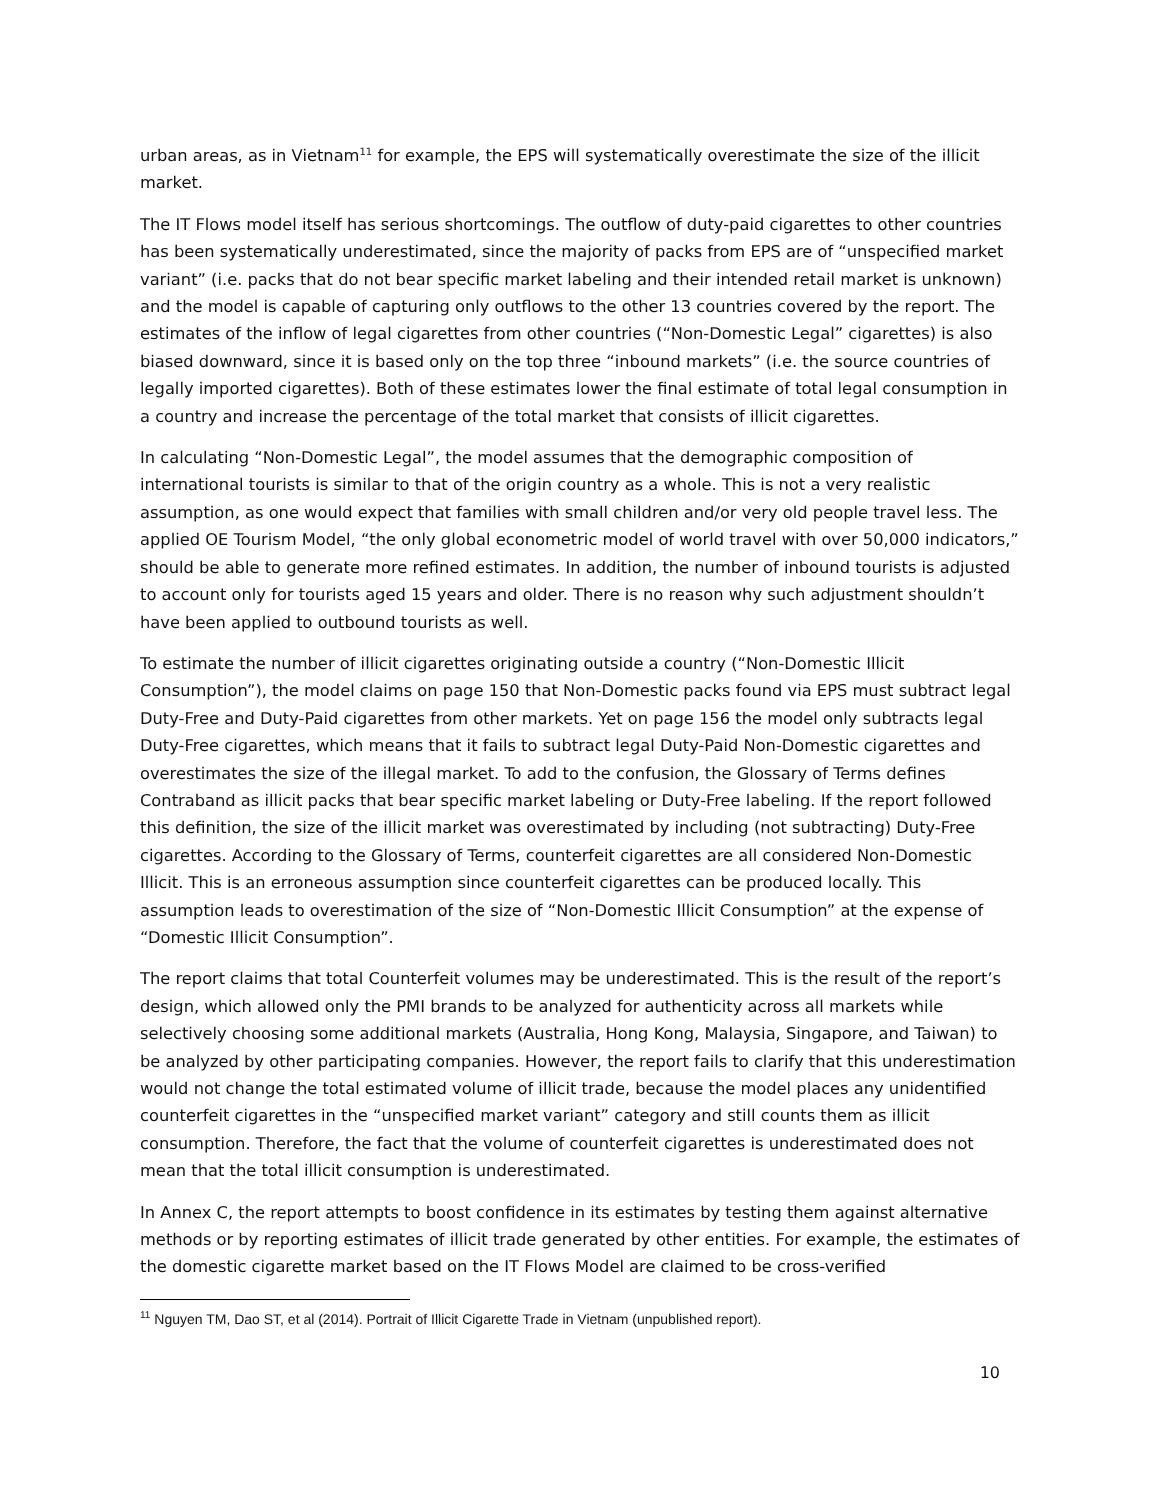urban areas, as in Vietnam<sup>11</sup> for example, the EPS will systematically overestimate the size of the illicit market.
The IT Flows model itself has serious shortcomings. The outflow of duty-paid cigarettes to other countries has been systematically underestimated, since the majority of packs from EPS are of “unspecified market variant” (i.e. packs that do not bear specific market labeling and their intended retail market is unknown) and the model is capable of capturing only outflows to the other 13 countries covered by the report. The estimates of the inflow of legal cigarettes from other countries (“Non-Domestic Legal” cigarettes) is also biased downward, since it is based only on the top three “inbound markets” (i.e. the source countries of legally imported cigarettes). Both of these estimates lower the final estimate of total legal consumption in a country and increase the percentage of the total market that consists of illicit cigarettes.
In calculating “Non-Domestic Legal”, the model assumes that the demographic composition of international tourists is similar to that of the origin country as a whole. This is not a very realistic assumption, as one would expect that families with small children and/or very old people travel less. The applied OE Tourism Model, “the only global econometric model of world travel with over 50,000 indicators,” should be able to generate more refined estimates. In addition, the number of inbound tourists is adjusted to account only for tourists aged 15 years and older. There is no reason why such adjustment shouldn’t have been applied to outbound tourists as well.
To estimate the number of illicit cigarettes originating outside a country (“Non-Domestic Illicit Consumption”), the model claims on page 150 that Non-Domestic packs found via EPS must subtract legal Duty-Free and Duty-Paid cigarettes from other markets. Yet on page 156 the model only subtracts legal Duty-Free cigarettes, which means that it fails to subtract legal Duty-Paid Non-Domestic cigarettes and overestimates the size of the illegal market. To add to the confusion, the Glossary of Terms defines Contraband as illicit packs that bear specific market labeling or Duty-Free labeling. If the report followed this definition, the size of the illicit market was overestimated by including (not subtracting) Duty-Free cigarettes. According to the Glossary of Terms, counterfeit cigarettes are all considered Non-Domestic Illicit. This is an erroneous assumption since counterfeit cigarettes can be produced locally. This assumption leads to overestimation of the size of “Non-Domestic Illicit Consumption” at the expense of “Domestic Illicit Consumption”.
The report claims that total Counterfeit volumes may be underestimated. This is the result of the report’s design, which allowed only the PMI brands to be analyzed for authenticity across all markets while selectively choosing some additional markets (Australia, Hong Kong, Malaysia, Singapore, and Taiwan) to be analyzed by other participating companies. However, the report fails to clarify that this underestimation would not change the total estimated volume of illicit trade, because the model places any unidentified counterfeit cigarettes in the “unspecified market variant” category and still counts them as illicit consumption. Therefore, the fact that the volume of counterfeit cigarettes is underestimated does not mean that the total illicit consumption is underestimated.
In Annex C, the report attempts to boost confidence in its estimates by testing them against alternative methods or by reporting estimates of illicit trade generated by other entities. For example, the estimates of the domestic cigarette market based on the IT Flows Model are claimed to be cross-verified
<sup>11</sup> Nguyen TM, Dao ST, et al (2014). Portrait of Illicit Cigarette Trade in Vietnam (unpublished report).
10